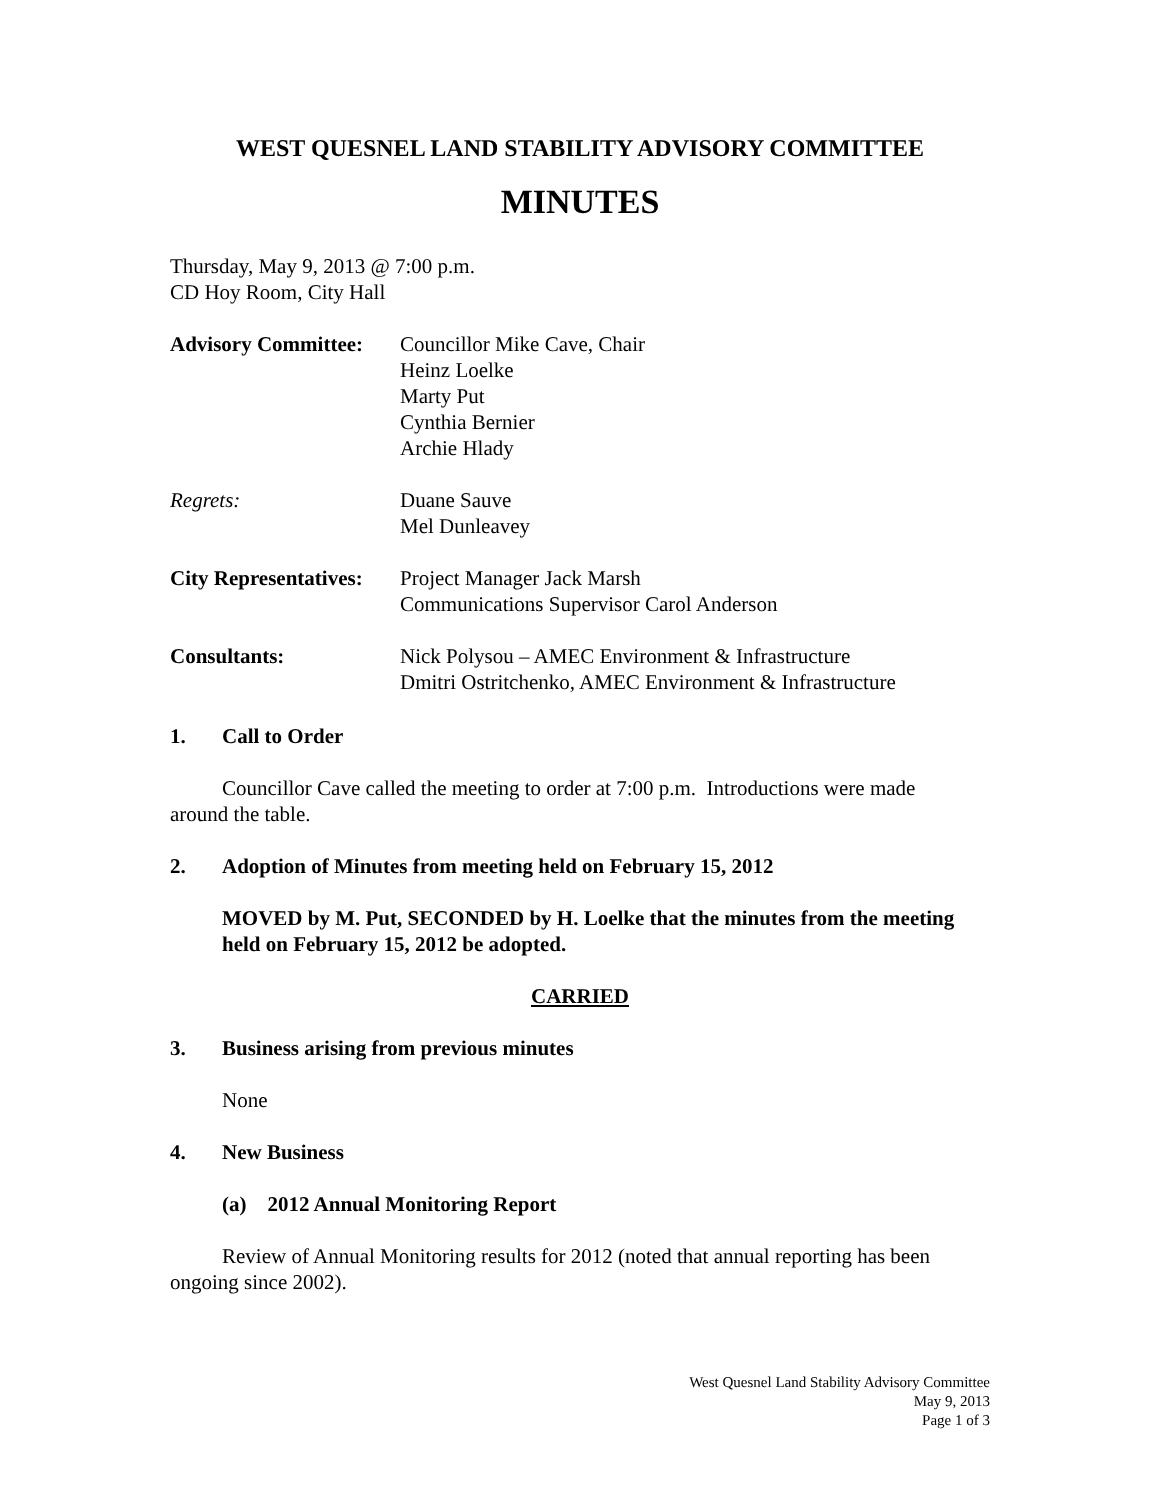WEST QUESNEL LAND STABILITY ADVISORY COMMITTEE
MINUTES
Thursday, May 9, 2013 @ 7:00 p.m.
CD Hoy Room, City Hall
| Advisory Committee: | Councillor Mike Cave, Chair Heinz Loelke Marty Put Cynthia Bernier Archie Hlady |
| Regrets: | Duane Sauve Mel Dunleavey |
| City Representatives: | Project Manager Jack Marsh Communications Supervisor Carol Anderson |
| Consultants: | Nick Polysou – AMEC Environment & Infrastructure Dmitri Ostritchenko, AMEC Environment & Infrastructure |
1. Call to Order
Councillor Cave called the meeting to order at 7:00 p.m. Introductions were made around the table.
2. Adoption of Minutes from meeting held on February 15, 2012
MOVED by M. Put, SECONDED by H. Loelke that the minutes from the meeting held on February 15, 2012 be adopted.
CARRIED
3. Business arising from previous minutes
None
4. New Business
(a) 2012 Annual Monitoring Report
Review of Annual Monitoring results for 2012 (noted that annual reporting has been ongoing since 2002).
West Quesnel Land Stability Advisory Committee
May 9, 2013
Page 1 of 3